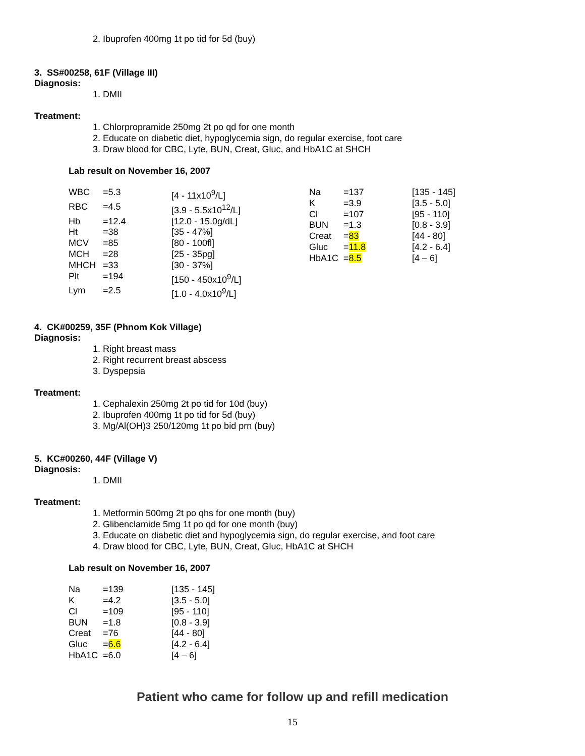2. Ibuprofen 400mg 1t po tid for 5d (buy)
3. SS#00258, 61F (Village III)
Diagnosis:
1. DMII
Treatment:
1. Chlorpropramide 250mg 2t po qd for one month
2. Educate on diabetic diet, hypoglycemia sign, do regular exercise, foot care
3. Draw blood for CBC, Lyte, BUN, Creat, Gluc, and HbA1C at SHCH
Lab result on November 16, 2007
| / WBC / =5.3 / [4 - 11x10<sup>9</sup>/L] / / RBC / =4.5 / [3.9 - 5.5x10<sup>12</sup>/L] / / Hb / =12.4 / [12.0 - 15.0g/dL] / / Ht / =38 / [35 - 47%] / / MCV / =85 / [80 - 100fl] / / MCH / =28 / [25 - 35pg] / / MHCH / =33 / [30 - 37%] / / Plt / =194 / [150 - 450x10<sup>9</sup>/L] / / Lym / =2.5 / [1.0 - 4.0x10<sup>9</sup>/L] / | / Na / =137 / [135 - 145] / / K / =3.9 / [3.5 - 5.0] / / Cl / =107 / [95 - 110] / / BUN / =1.3 / [0.8 - 3.9] / / Creat / = 83 / [44 - 80] / / Gluc / = 11.8 / [4.2 - 6.4] / / HbA1C / = 8.5 / [4 – 6] / |
4. CK#00259, 35F (Phnom Kok Village)
Diagnosis:
1. Right breast mass
2. Right recurrent breast abscess
3. Dyspepsia
Treatment:
1. Cephalexin 250mg 2t po tid for 10d (buy)
2. Ibuprofen 400mg 1t po tid for 5d (buy)
3. Mg/Al(OH)3 250/120mg 1t po bid prn (buy)
5. KC#00260, 44F (Village V)
Diagnosis:
1. DMII
Treatment:
1. Metformin 500mg 2t po qhs for one month (buy)
2. Glibenclamide 5mg 1t po qd for one month (buy)
3. Educate on diabetic diet and hypoglycemia sign, do regular exercise, and foot care
4. Draw blood for CBC, Lyte, BUN, Creat, Gluc, HbA1C at SHCH
Lab result on November 16, 2007
| Na | =139 | [135 - 145] |
| K | =4.2 | [3.5 - 5.0] |
| Cl | =109 | [95 - 110] |
| BUN | =1.8 | [0.8 - 3.9] |
| Creat | =76 | [44 - 80] |
| Gluc | = 6.6 | [4.2 - 6.4] |
| HbA1C | =6.0 | [4 – 6] |
Patient who came for follow up and refill medication
15